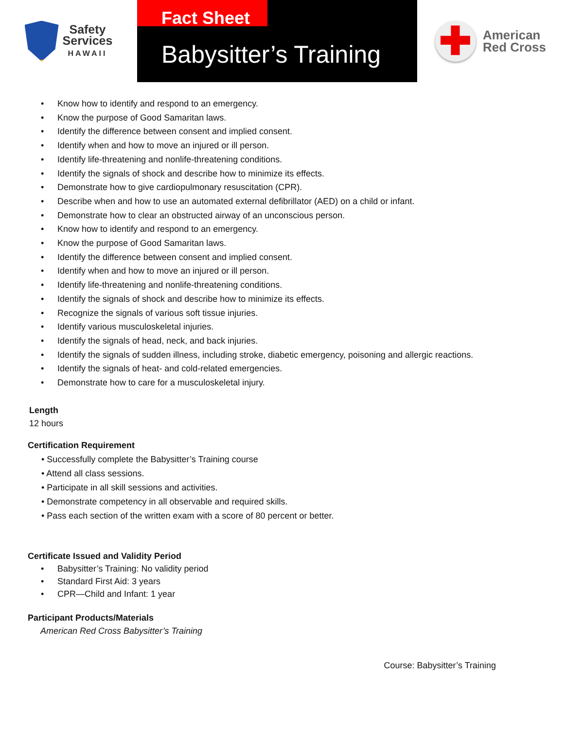Safety
Services
HAWAII
Fact Sheet
Babysitter’s Training
✚
American
Red Cross
• Know how to identify and respond to an emergency.
• Know the purpose of Good Samaritan laws.
• Identify the difference between consent and implied consent.
• Identify when and how to move an injured or ill person.
• Identify life-threatening and nonlife-threatening conditions.
• Identify the signals of shock and describe how to minimize its effects.
• Demonstrate how to give cardiopulmonary resuscitation (CPR).
• Describe when and how to use an automated external defibrillator (AED) on a child or infant.
• Demonstrate how to clear an obstructed airway of an unconscious person.
• Know how to identify and respond to an emergency.
• Know the purpose of Good Samaritan laws.
• Identify the difference between consent and implied consent.
• Identify when and how to move an injured or ill person.
• Identify life-threatening and nonlife-threatening conditions.
• Identify the signals of shock and describe how to minimize its effects.
• Recognize the signals of various soft tissue injuries.
• Identify various musculoskeletal injuries.
• Identify the signals of head, neck, and back injuries.
• Identify the signals of sudden illness, including stroke, diabetic emergency, poisoning and allergic reactions.
• Identify the signals of heat- and cold-related emergencies.
• Demonstrate how to care for a musculoskeletal injury.
Length
12 hours
Certification Requirement
• Successfully complete the Babysitter’s Training course
• Attend all class sessions.
• Participate in all skill sessions and activities.
• Demonstrate competency in all observable and required skills.
• Pass each section of the written exam with a score of 80 percent or better.
Certificate Issued and Validity Period
• Babysitter’s Training: No validity period
• Standard First Aid: 3 years
• CPR—Child and Infant: 1 year
Participant Products/Materials
American Red Cross Babysitter’s Training
Course: Babysitter’s Training